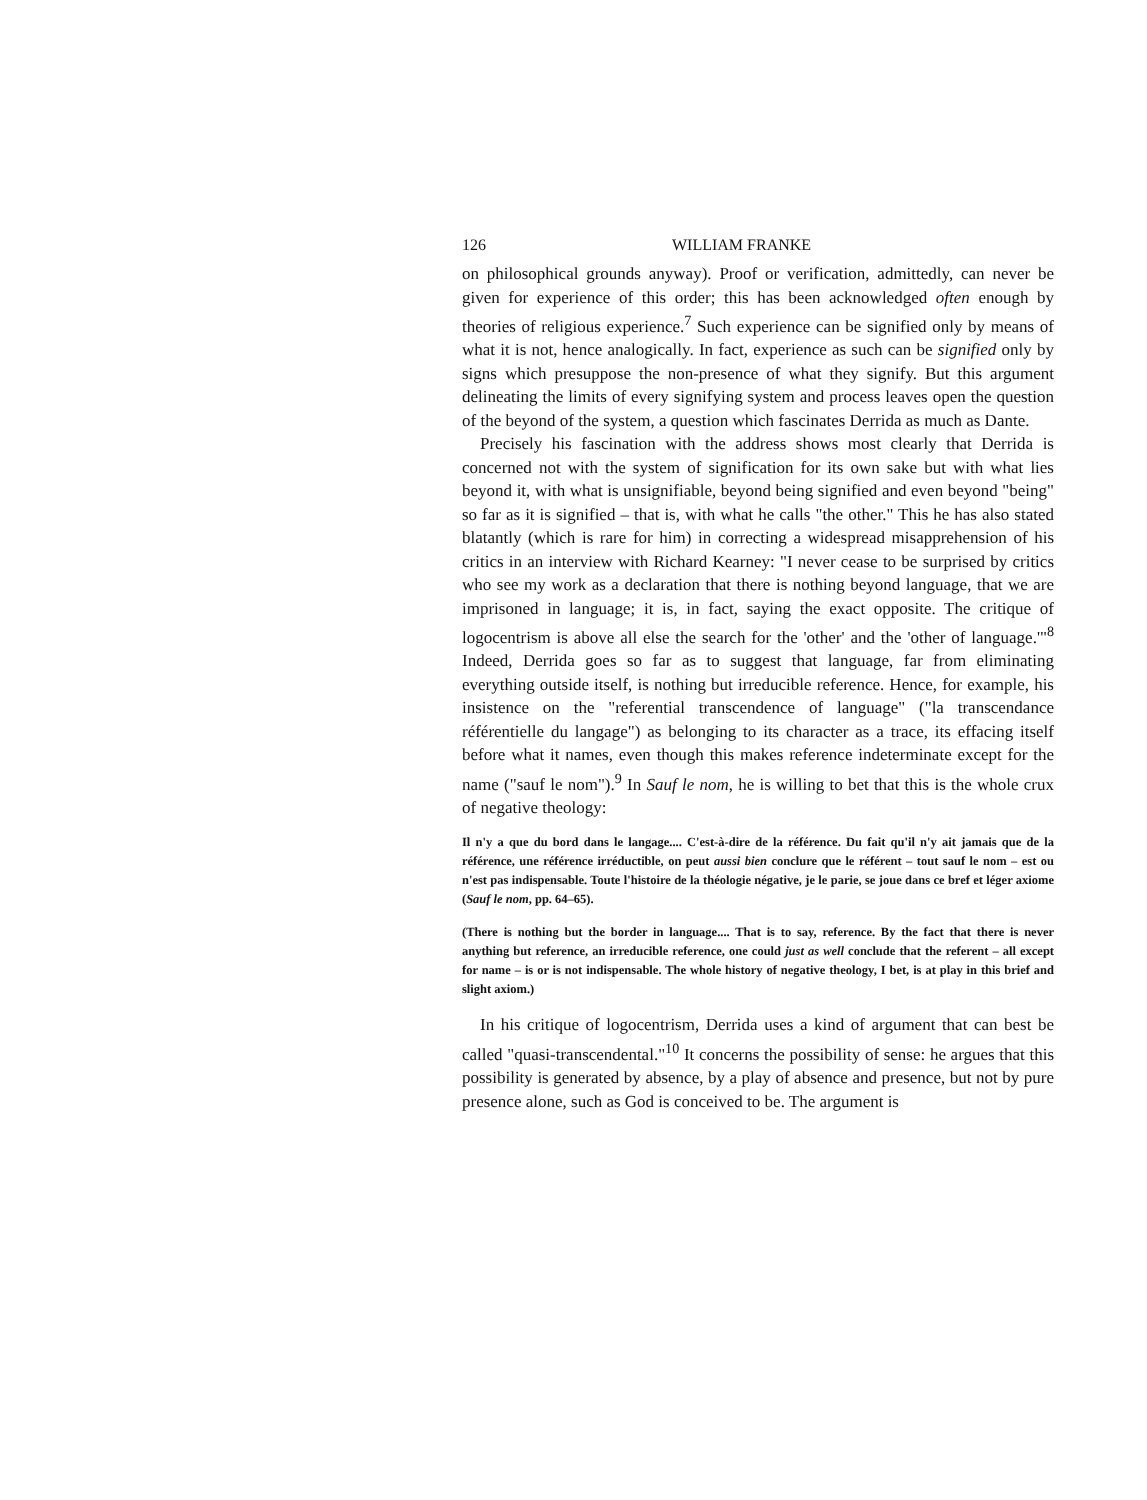126 WILLIAM FRANKE
on philosophical grounds anyway). Proof or verification, admittedly, can never be given for experience of this order; this has been acknowledged often enough by theories of religious experience.<sup>7</sup> Such experience can be signified only by means of what it is not, hence analogically. In fact, experience as such can be signified only by signs which presuppose the non-presence of what they signify. But this argument delineating the limits of every signifying system and process leaves open the question of the beyond of the system, a question which fascinates Derrida as much as Dante.
Precisely his fascination with the address shows most clearly that Derrida is concerned not with the system of signification for its own sake but with what lies beyond it, with what is unsignifiable, beyond being signified and even beyond "being" so far as it is signified – that is, with what he calls "the other." This he has also stated blatantly (which is rare for him) in correcting a widespread misapprehension of his critics in an interview with Richard Kearney: "I never cease to be surprised by critics who see my work as a declaration that there is nothing beyond language, that we are imprisoned in language; it is, in fact, saying the exact opposite. The critique of logocentrism is above all else the search for the 'other' and the 'other of language.'"<sup>8</sup> Indeed, Derrida goes so far as to suggest that language, far from eliminating everything outside itself, is nothing but irreducible reference. Hence, for example, his insistence on the "referential transcendence of language" ("la transcendance référentielle du langage") as belonging to its character as a trace, its effacing itself before what it names, even though this makes reference indeterminate except for the name ("sauf le nom").<sup>9</sup> In Sauf le nom, he is willing to bet that this is the whole crux of negative theology:
Il n'y a que du bord dans le langage.... C'est-à-dire de la référence. Du fait qu'il n'y ait jamais que de la référence, une référence irréductible, on peut aussi bien conclure que le référent – tout sauf le nom – est ou n'est pas indispensable. Toute l'histoire de la théologie négative, je le parie, se joue dans ce bref et léger axiome (Sauf le nom, pp. 64–65).
(There is nothing but the border in language.... That is to say, reference. By the fact that there is never anything but reference, an irreducible reference, one could just as well conclude that the referent – all except for name – is or is not indispensable. The whole history of negative theology, I bet, is at play in this brief and slight axiom.)
In his critique of logocentrism, Derrida uses a kind of argument that can best be called "quasi-transcendental."<sup>10</sup> It concerns the possibility of sense: he argues that this possibility is generated by absence, by a play of absence and presence, but not by pure presence alone, such as God is conceived to be. The argument is